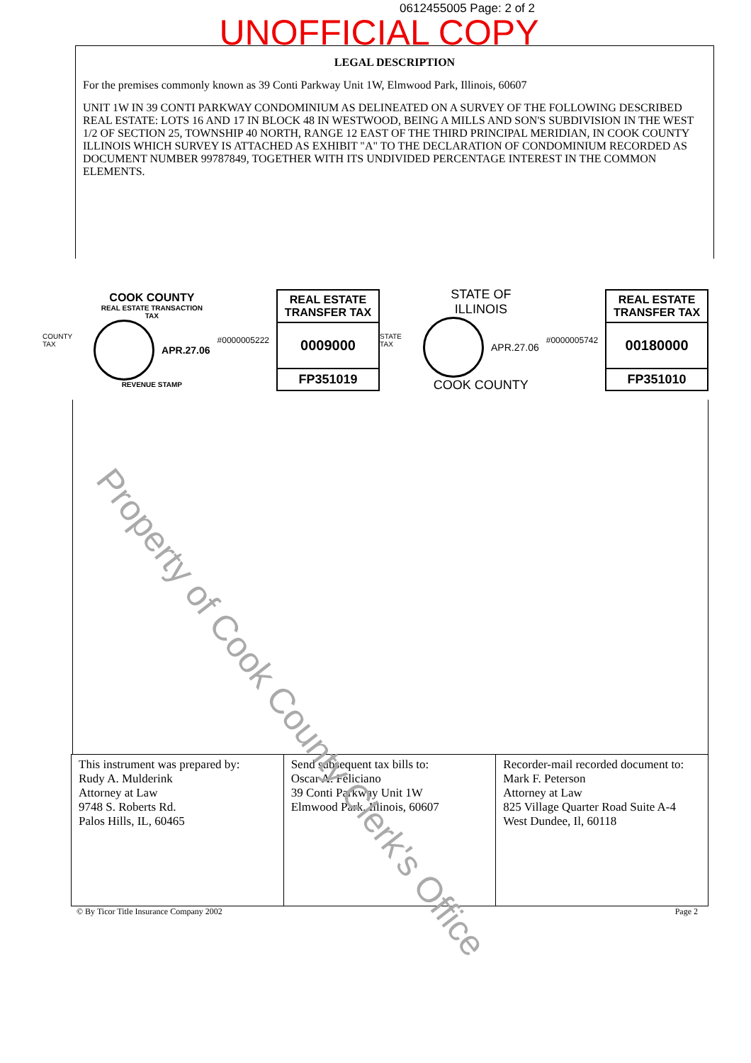0612455005 Page: 2 of 2
UNOFFICIAL COPY
LEGAL DESCRIPTION
For the premises commonly known as 39 Conti Parkway Unit 1W, Elmwood Park, Illinois, 60607
UNIT 1W IN 39 CONTI PARKWAY CONDOMINIUM AS DELINEATED ON A SURVEY OF THE FOLLOWING DESCRIBED REAL ESTATE: LOTS 16 AND 17 IN BLOCK 48 IN WESTWOOD, BEING A MILLS AND SON'S SUBDIVISION IN THE WEST 1/2 OF SECTION 25, TOWNSHIP 40 NORTH, RANGE 12 EAST OF THE THIRD PRINCIPAL MERIDIAN, IN COOK COUNTY ILLINOIS WHICH SURVEY IS ATTACHED AS EXHIBIT "A" TO THE DECLARATION OF CONDOMINIUM RECORDED AS DOCUMENT NUMBER 99787849, TOGETHER WITH ITS UNDIVIDED PERCENTAGE INTEREST IN THE COMMON ELEMENTS.
COUNTY TAX
COOK COUNTY
REAL ESTATE TRANSACTION TAX
APR.27.06
REVENUE STAMP
#0000005222
REAL ESTATE TRANSFER TAX
0009000
FP351019
STATE TAX
STATE OF ILLINOIS
APR.27.06
COOK COUNTY
#0000005742
REAL ESTATE TRANSFER TAX
00180000
FP351010
| This instrument was prepared by: Rudy A. Mulderink Attorney at Law 9748 S. Roberts Rd. Palos Hills, IL, 60465 | Send subsequent tax bills to: Oscar A. Feliciano 39 Conti Parkway Unit 1W Elmwood Park, Illinois, 60607 | Recorder-mail recorded document to: Mark F. Peterson Attorney at Law 825 Village Quarter Road Suite A-4 West Dundee, Il, 60118 |
© By Ticor Title Insurance Company 2002 Page 2
Property of Cook County Clerk's Office